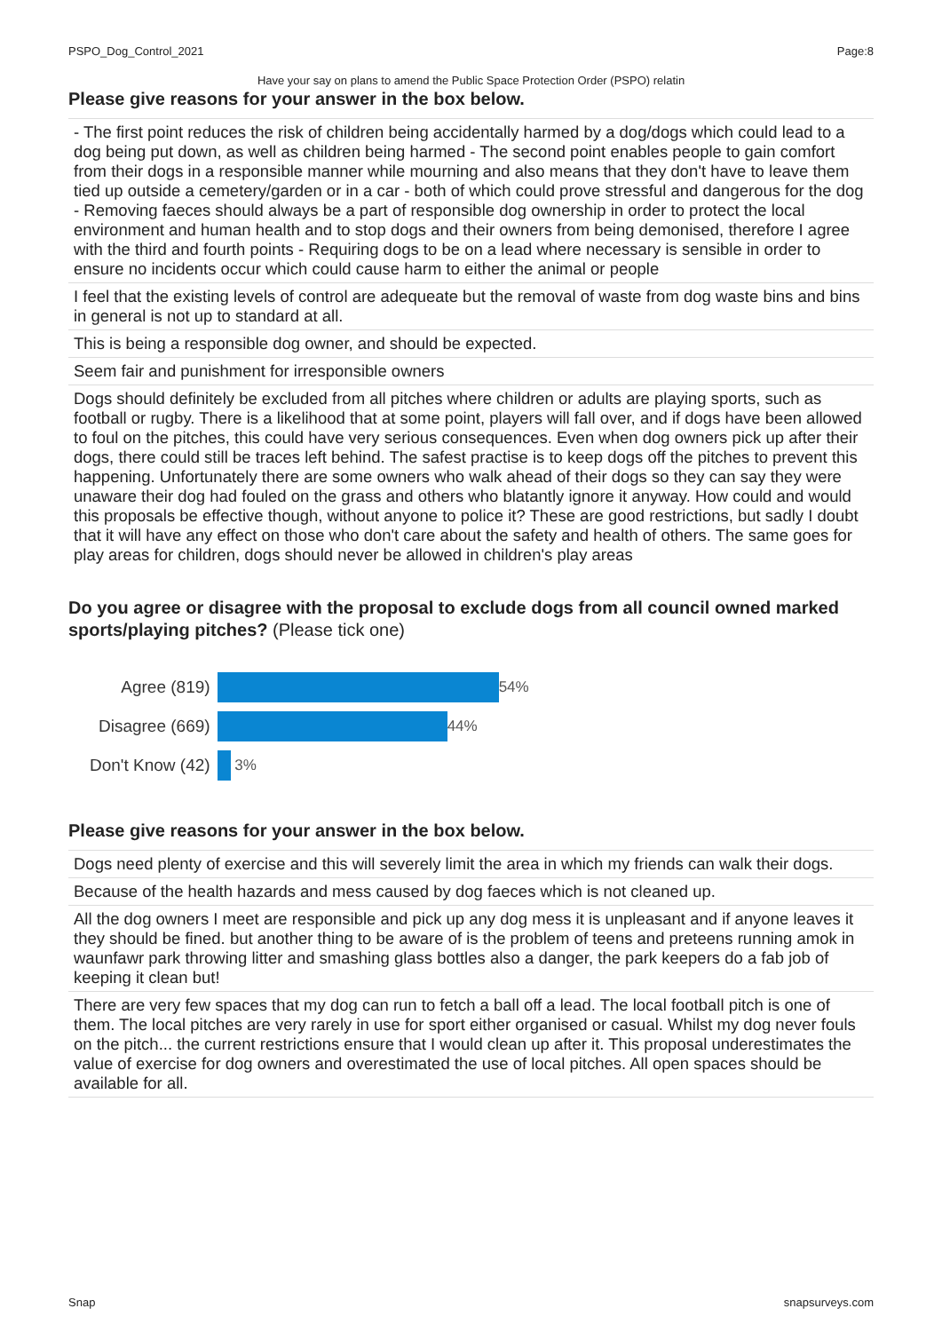PSPO_Dog_Control_2021 Page:8
Have your say on plans to amend the Public Space Protection Order (PSPO) relatin
Please give reasons for your answer in the box below.
- The first point reduces the risk of children being accidentally harmed by a dog/dogs which could lead to a dog being put down, as well as children being harmed - The second point enables people to gain comfort from their dogs in a responsible manner while mourning and also means that they don't have to leave them tied up outside a cemetery/garden or in a car - both of which could prove stressful and dangerous for the dog - Removing faeces should always be a part of responsible dog ownership in order to protect the local environment and human health and to stop dogs and their owners from being demonised, therefore I agree with the third and fourth points - Requiring dogs to be on a lead where necessary is sensible in order to ensure no incidents occur which could cause harm to either the animal or people
I feel that the existing levels of control are adequeate but the removal of waste from dog waste bins and bins in general is not up to standard at all.
This is being a responsible dog owner, and should be expected.
Seem fair and punishment for irresponsible owners
Dogs should definitely be excluded from all pitches where children or adults are playing sports, such as football or rugby. There is a likelihood that at some point, players will fall over, and if dogs have been allowed to foul on the pitches, this could have very serious consequences. Even when dog owners pick up after their dogs, there could still be traces left behind. The safest practise is to keep dogs off the pitches to prevent this happening. Unfortunately there are some owners who walk ahead of their dogs so they can say they were unaware their dog had fouled on the grass and others who blatantly ignore it anyway. How could and would this proposals be effective though, without anyone to police it? These are good restrictions, but sadly I doubt that it will have any effect on those who don't care about the safety and health of others. The same goes for play areas for children, dogs should never be allowed in children's play areas
Do you agree or disagree with the proposal to exclude dogs from all council owned marked sports/playing pitches? (Please tick one)
| Agree (819) | 54% |
| Disagree (669) | 44% |
| Don't Know (42) | 3% |
Please give reasons for your answer in the box below.
Dogs need plenty of exercise and this will severely limit the area in which my friends can walk their dogs.
Because of the health hazards and mess caused by dog faeces which is not cleaned up.
All the dog owners I meet are responsible and pick up any dog mess it is unpleasant and if anyone leaves it they should be fined. but another thing to be aware of is the problem of teens and preteens running amok in waunfawr park throwing litter and smashing glass bottles also a danger, the park keepers do a fab job of keeping it clean but!
There are very few spaces that my dog can run to fetch a ball off a lead. The local football pitch is one of them. The local pitches are very rarely in use for sport either organised or casual. Whilst my dog never fouls on the pitch... the current restrictions ensure that I would clean up after it. This proposal underestimates the value of exercise for dog owners and overestimated the use of local pitches. All open spaces should be available for all.
Snap snapsurveys.com